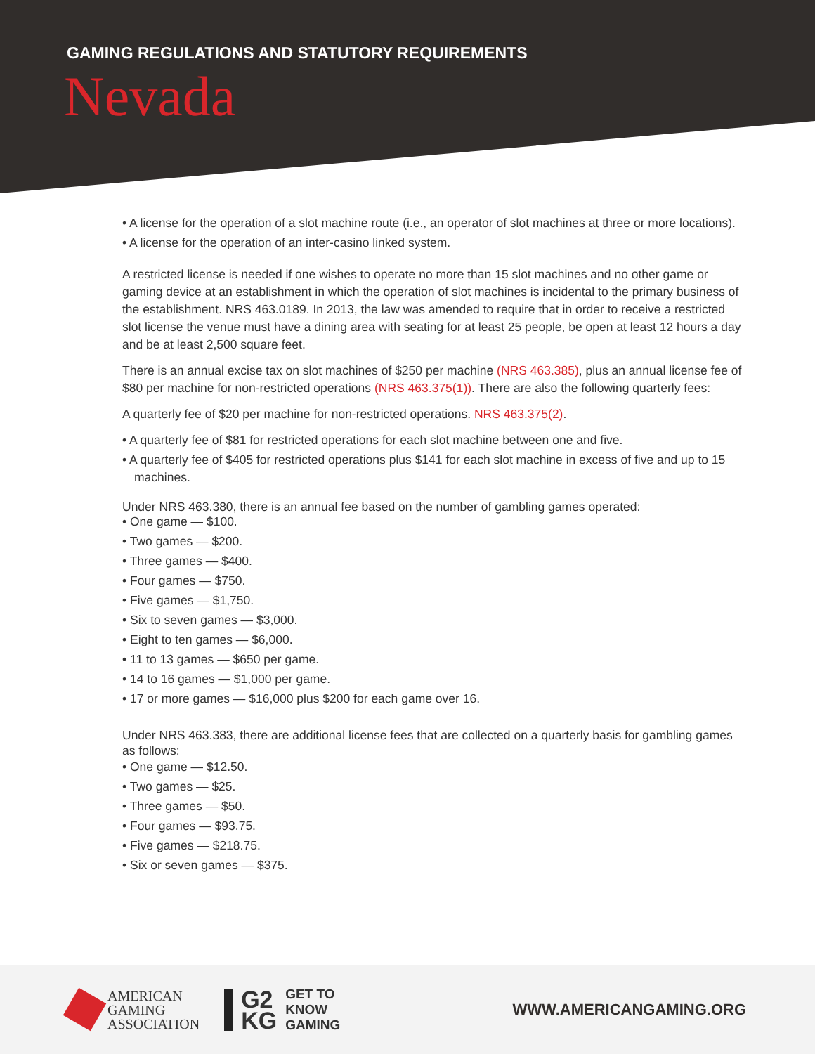GAMING REGULATIONS AND STATUTORY REQUIREMENTS
Nevada
• A license for the operation of a slot machine route (i.e., an operator of slot machines at three or more locations).
• A license for the operation of an inter-casino linked system.
A restricted license is needed if one wishes to operate no more than 15 slot machines and no other game or gaming device at an establishment in which the operation of slot machines is incidental to the primary business of the establishment. NRS 463.0189. In 2013, the law was amended to require that in order to receive a restricted slot license the venue must have a dining area with seating for at least 25 people, be open at least 12 hours a day and be at least 2,500 square feet.
There is an annual excise tax on slot machines of $250 per machine (NRS 463.385), plus an annual license fee of $80 per machine for non-restricted operations (NRS 463.375(1)). There are also the following quarterly fees:
A quarterly fee of $20 per machine for non-restricted operations. NRS 463.375(2).
• A quarterly fee of $81 for restricted operations for each slot machine between one and five.
• A quarterly fee of $405 for restricted operations plus $141 for each slot machine in excess of five and up to 15 machines.
Under NRS 463.380, there is an annual fee based on the number of gambling games operated:
• One game — $100.
• Two games — $200.
• Three games — $400.
• Four games — $750.
• Five games — $1,750.
• Six to seven games — $3,000.
• Eight to ten games — $6,000.
• 11 to 13 games — $650 per game.
• 14 to 16 games — $1,000 per game.
• 17 or more games — $16,000 plus $200 for each game over 16.
Under NRS 463.383, there are additional license fees that are collected on a quarterly basis for gambling games as follows:
• One game — $12.50.
• Two games — $25.
• Three games — $50.
• Four games — $93.75.
• Five games — $218.75.
• Six or seven games — $375.
AMERICAN
GAMING
ASSOCIATION
G2
KG
GET TO
KNOW
GAMING
WWW.AMERICANGAMING.ORG